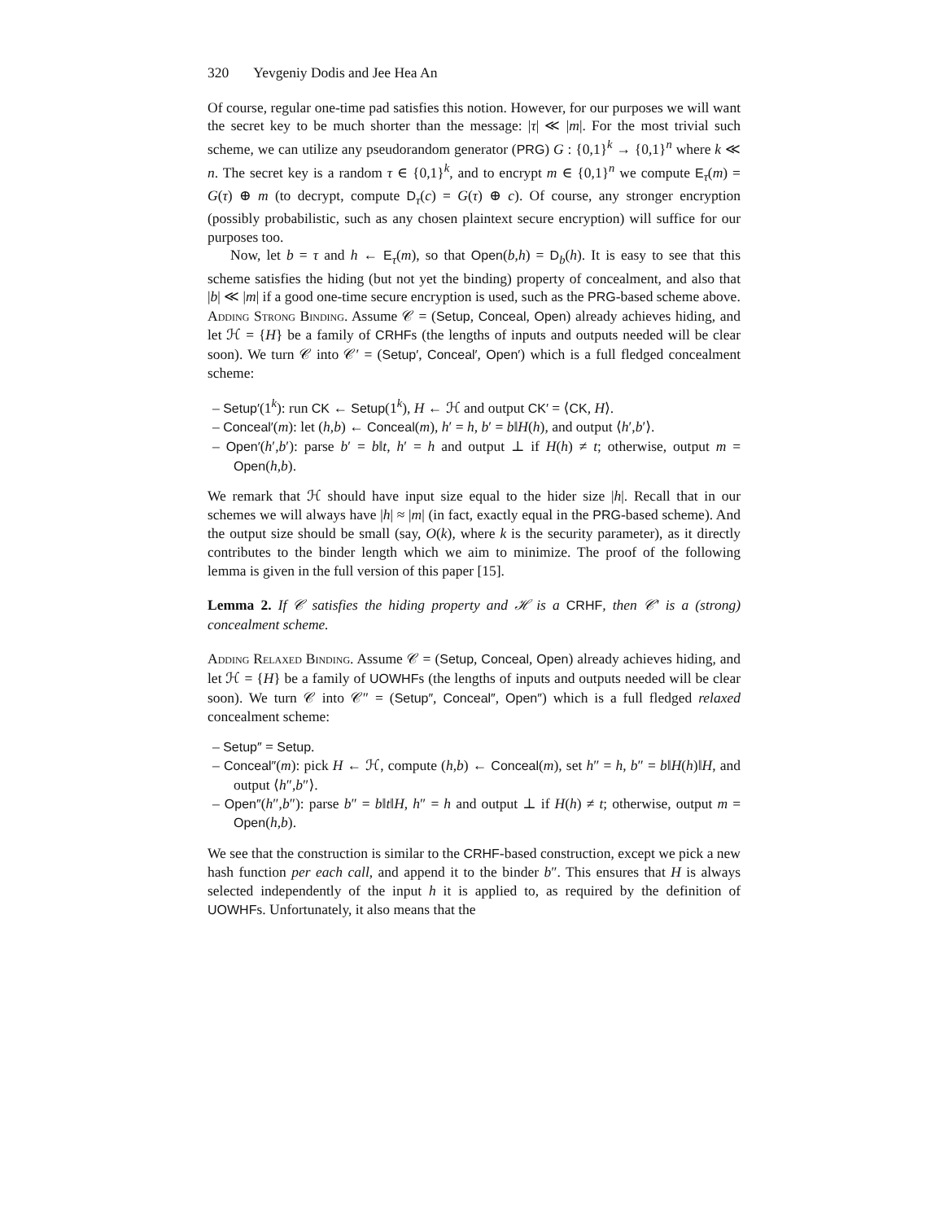320 Yevgeniy Dodis and Jee Hea An
Of course, regular one-time pad satisfies this notion. However, for our purposes we will want the secret key to be much shorter than the message: |τ| ≪ |m|. For the most trivial such scheme, we can utilize any pseudorandom generator (PRG) G : {0,1}<sup>k</sup> → {0,1}<sup>n</sup> where k ≪ n. The secret key is a random τ ∈ {0,1}<sup>k</sup>, and to encrypt m ∈ {0,1}<sup>n</sup> we compute E<sub>τ</sub>(m) = G(τ) ⊕ m (to decrypt, compute D<sub>τ</sub>(c) = G(τ) ⊕ c). Of course, any stronger encryption (possibly probabilistic, such as any chosen plaintext secure encryption) will suffice for our purposes too.
Now, let b = τ and h ← E<sub>τ</sub>(m), so that Open(b,h) = D<sub>b</sub>(h). It is easy to see that this scheme satisfies the hiding (but not yet the binding) property of concealment, and also that |b| ≪ |m| if a good one-time secure encryption is used, such as the PRG-based scheme above.
Adding Strong Binding. Assume 𝒞 = (Setup, Conceal, Open) already achieves hiding, and let ℋ = {H} be a family of CRHFs (the lengths of inputs and outputs needed will be clear soon). We turn 𝒞 into 𝒞′ = (Setup′, Conceal′, Open′) which is a full fledged concealment scheme:
– Setup′(1<sup>k</sup>): run CK ← Setup(1<sup>k</sup>), H ← ℋ and output CK′ = ⟨CK, H⟩.
– Conceal′(m): let (h,b) ← Conceal(m), h′ = h, b′ = b‖H(h), and output ⟨h′,b′⟩.
– Open′(h′,b′): parse b′ = b‖t, h′ = h and output ⊥ if H(h) ≠ t; otherwise, output m = Open(h,b).
We remark that ℋ should have input size equal to the hider size |h|. Recall that in our schemes we will always have |h| ≈ |m| (in fact, exactly equal in the PRG-based scheme). And the output size should be small (say, O(k), where k is the security parameter), as it directly contributes to the binder length which we aim to minimize. The proof of the following lemma is given in the full version of this paper [15].
Lemma 2. If 𝒞 satisfies the hiding property and ℋ is a CRHF, then 𝒞′ is a (strong) concealment scheme.
Adding Relaxed Binding. Assume 𝒞 = (Setup, Conceal, Open) already achieves hiding, and let ℋ = {H} be a family of UOWHFs (the lengths of inputs and outputs needed will be clear soon). We turn 𝒞 into 𝒞″ = (Setup″, Conceal″, Open″) which is a full fledged relaxed concealment scheme:
– Setup″ = Setup.
– Conceal″(m): pick H ← ℋ, compute (h,b) ← Conceal(m), set h″ = h, b″ = b‖H(h)‖H, and output ⟨h″,b″⟩.
– Open″(h″,b″): parse b″ = b‖t‖H, h″ = h and output ⊥ if H(h) ≠ t; otherwise, output m = Open(h,b).
We see that the construction is similar to the CRHF-based construction, except we pick a new hash function per each call, and append it to the binder b″. This ensures that H is always selected independently of the input h it is applied to, as required by the definition of UOWHFs. Unfortunately, it also means that the